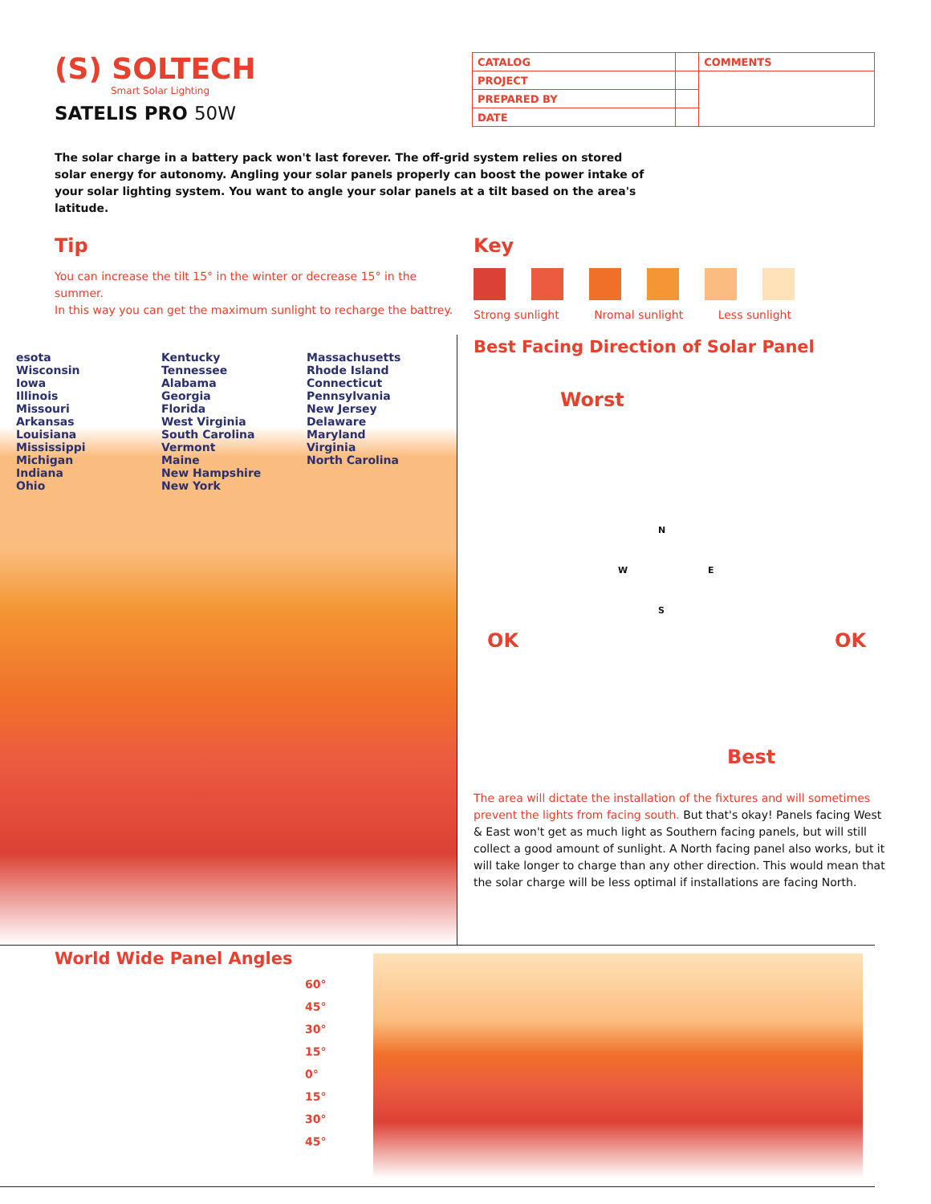(S) SOLTECH
Smart Solar Lighting
SATELIS PRO 50W
| CATALOG | | COMMENTS |
| PROJECT | | |
| PREPARED BY | | |
| DATE | | |
The solar charge in a battery pack won't last forever. The off-grid system relies on stored solar energy for autonomy. Angling your solar panels properly can boost the power intake of your solar lighting system. You want to angle your solar panels at a tilt based on the area's latitude.
Tip
You can increase the tilt 15° in the winter or decrease 15° in the summer.
In this way you can get the maximum sunlight to recharge the battrey.
esota
Wisconsin
Iowa
Illinois
Missouri
Arkansas
Louisiana
Mississippi
Michigan
Indiana
Ohio
Kentucky
Tennessee
Alabama
Georgia
Florida
West Virginia
South Carolina
Vermont
Maine
New Hampshire
New York
Massachusetts
Rhode Island
Connecticut
Pennsylvania
New Jersey
Delaware
Maryland
Virginia
North Carolina
Key
Strong sunlight Nromal sunlight Less sunlight
Best Facing Direction of Solar Panel
Worst
N
W E
S
OK OK
Best
The area will dictate the installation of the fixtures and will sometimes prevent the lights from facing south. But that's okay! Panels facing West & East won't get as much light as Southern facing panels, but will still collect a good amount of sunlight. A North facing panel also works, but it will take longer to charge than any other direction. This would mean that the solar charge will be less optimal if installations are facing North.
World Wide Panel Angles
60°
45°
30°
15°
0°
15°
30°
45°